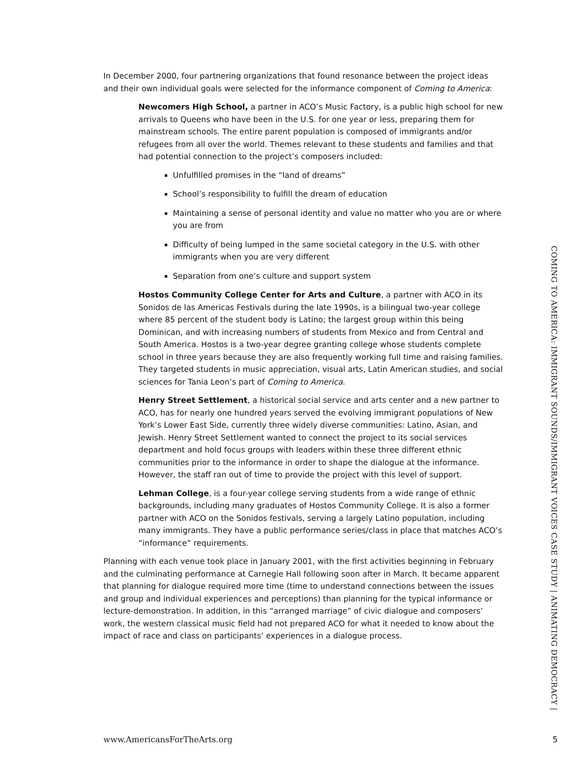In December 2000, four partnering organizations that found resonance between the project ideas and their own individual goals were selected for the informance component of Coming to America:
Newcomers High School, a partner in ACO’s Music Factory, is a public high school for new arrivals to Queens who have been in the U.S. for one year or less, preparing them for mainstream schools. The entire parent population is composed of immigrants and/or refugees from all over the world. Themes relevant to these students and families and that had potential connection to the project’s composers included:
Unfulfilled promises in the “land of dreams”
School’s responsibility to fulfill the dream of education
Maintaining a sense of personal identity and value no matter who you are or where you are from
Difficulty of being lumped in the same societal category in the U.S. with other immigrants when you are very different
Separation from one’s culture and support system
Hostos Community College Center for Arts and Culture, a partner with ACO in its Sonidos de las Americas Festivals during the late 1990s, is a bilingual two-year college where 85 percent of the student body is Latino; the largest group within this being Dominican, and with increasing numbers of students from Mexico and from Central and South America. Hostos is a two-year degree granting college whose students complete school in three years because they are also frequently working full time and raising families. They targeted students in music appreciation, visual arts, Latin American studies, and social sciences for Tania Leon’s part of Coming to America.
Henry Street Settlement, a historical social service and arts center and a new partner to ACO, has for nearly one hundred years served the evolving immigrant populations of New York’s Lower East Side, currently three widely diverse communities: Latino, Asian, and Jewish. Henry Street Settlement wanted to connect the project to its social services department and hold focus groups with leaders within these three different ethnic communities prior to the informance in order to shape the dialogue at the informance. However, the staff ran out of time to provide the project with this level of support.
Lehman College, is a four-year college serving students from a wide range of ethnic backgrounds, including many graduates of Hostos Community College. It is also a former partner with ACO on the Sonidos festivals, serving a largely Latino population, including many immigrants. They have a public performance series/class in place that matches ACO’s “informance” requirements.
Planning with each venue took place in January 2001, with the first activities beginning in February and the culminating performance at Carnegie Hall following soon after in March. It became apparent that planning for dialogue required more time (time to understand connections between the issues and group and individual experiences and perceptions) than planning for the typical informance or lecture-demonstration. In addition, in this “arranged marriage” of civic dialogue and composers’ work, the western classical music field had not prepared ACO for what it needed to know about the impact of race and class on participants’ experiences in a dialogue process.
COMING TO AMERICA: IMMIGRANT SOUNDS/IMMIGRANT VOICES CASE STUDY | ANIMATING DEMOCRACY |
www.AmericansForTheArts.org 5